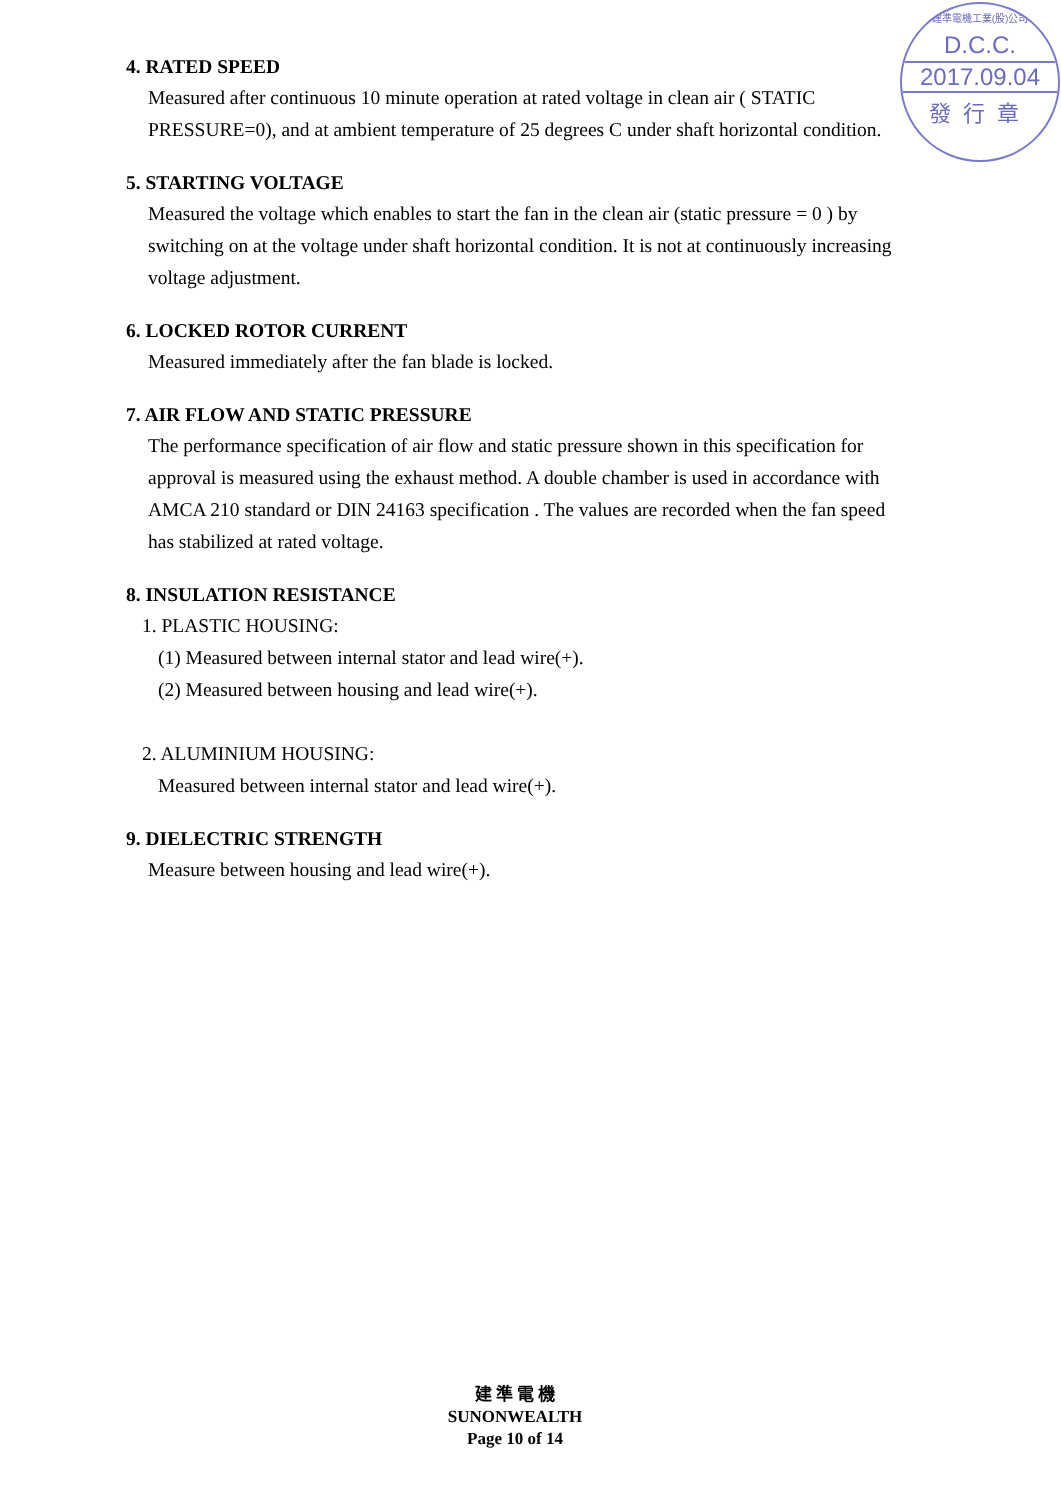建準電機工業(股)公司
D.C.C.
2017.09.04
發行章
4. RATED SPEED
Measured after continuous 10 minute operation at rated voltage in clean air ( STATIC PRESSURE=0), and at ambient temperature of 25 degrees C under shaft horizontal condition.
5. STARTING VOLTAGE
Measured the voltage which enables to start the fan in the clean air (static pressure = 0 ) by switching on at the voltage under shaft horizontal condition. It is not at continuously increasing voltage adjustment.
6. LOCKED ROTOR CURRENT
Measured immediately after the fan blade is locked.
7. AIR FLOW AND STATIC PRESSURE
The performance specification of air flow and static pressure shown in this specification for approval is measured using the exhaust method. A double chamber is used in accordance with AMCA 210 standard or DIN 24163 specification . The values are recorded when the fan speed has stabilized at rated voltage.
8. INSULATION RESISTANCE
1. PLASTIC HOUSING:
(1) Measured between internal stator and lead wire(+).
(2) Measured between housing and lead wire(+).
2. ALUMINIUM HOUSING:
Measured between internal stator and lead wire(+).
9. DIELECTRIC STRENGTH
Measure between housing and lead wire(+).
建 準 電 機
SUNONWEALTH
Page 10 of 14